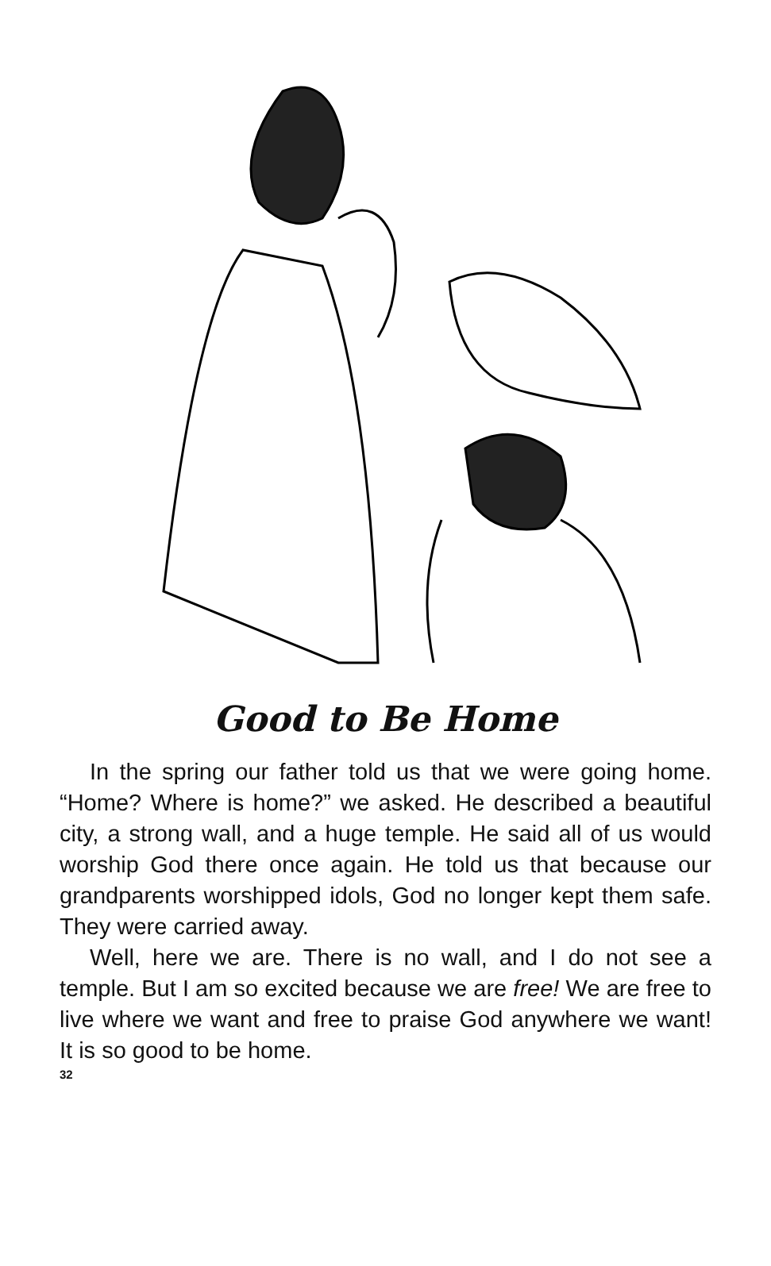Good to Be Home
In the spring our father told us that we were going home. “Home? Where is home?” we asked. He described a beautiful city, a strong wall, and a huge temple. He said all of us would worship God there once again. He told us that because our grandparents worshipped idols, God no longer kept them safe. They were carried away.
Well, here we are. There is no wall, and I do not see a temple. But I am so excited because we are free! We are free to live where we want and free to praise God anywhere we want! It is so good to be home.
32